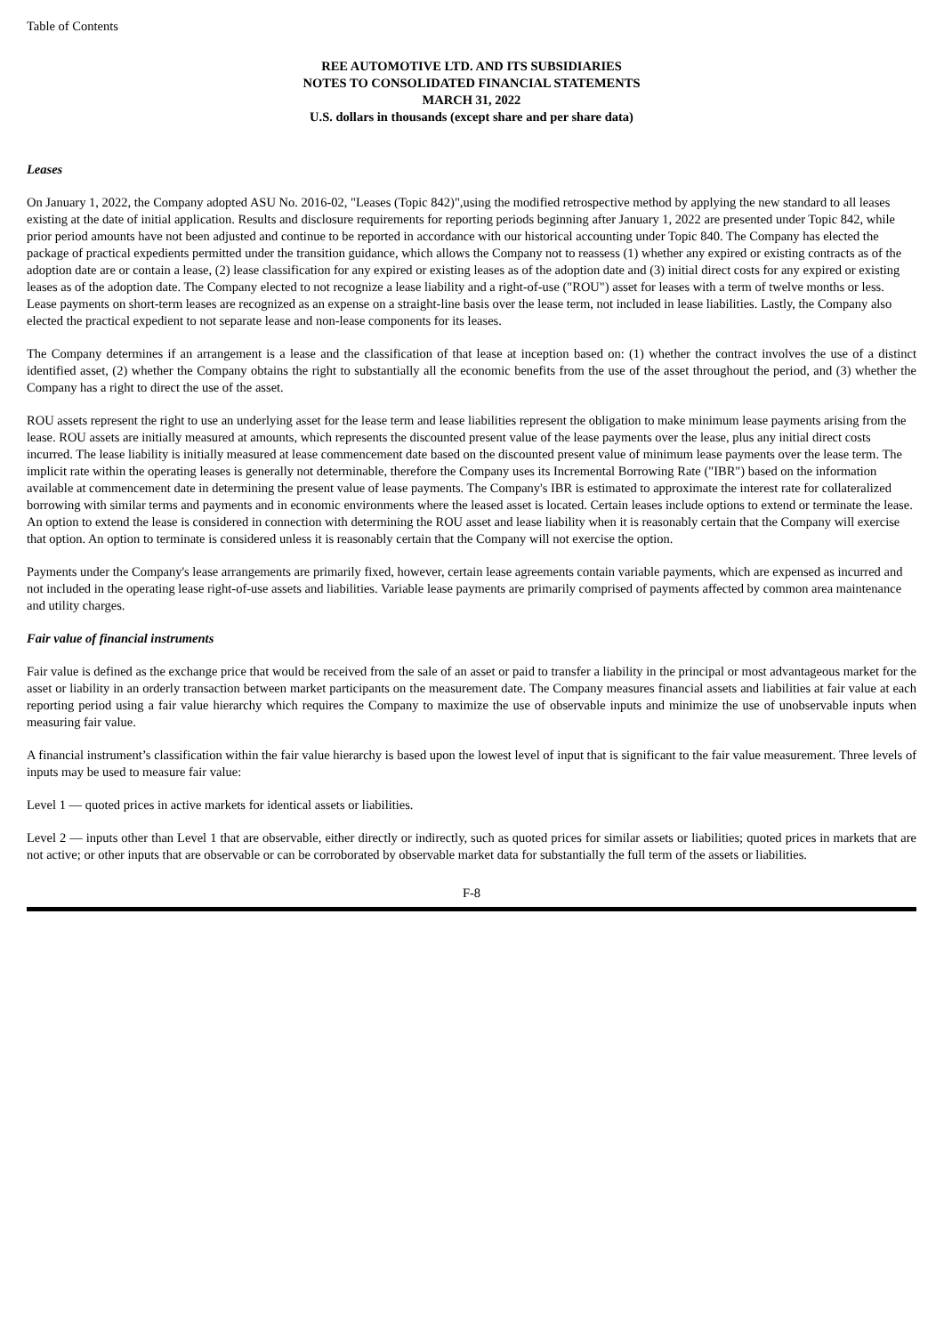Table of Contents
REE AUTOMOTIVE LTD. AND ITS SUBSIDIARIES
NOTES TO CONSOLIDATED FINANCIAL STATEMENTS
MARCH 31, 2022
U.S. dollars in thousands (except share and per share data)
Leases
On January 1, 2022, the Company adopted ASU No. 2016-02, "Leases (Topic 842)",using the modified retrospective method by applying the new standard to all leases existing at the date of initial application. Results and disclosure requirements for reporting periods beginning after January 1, 2022 are presented under Topic 842, while prior period amounts have not been adjusted and continue to be reported in accordance with our historical accounting under Topic 840. The Company has elected the package of practical expedients permitted under the transition guidance, which allows the Company not to reassess (1) whether any expired or existing contracts as of the adoption date are or contain a lease, (2) lease classification for any expired or existing leases as of the adoption date and (3) initial direct costs for any expired or existing leases as of the adoption date. The Company elected to not recognize a lease liability and a right-of-use ("ROU") asset for leases with a term of twelve months or less. Lease payments on short-term leases are recognized as an expense on a straight-line basis over the lease term, not included in lease liabilities. Lastly, the Company also elected the practical expedient to not separate lease and non-lease components for its leases.
The Company determines if an arrangement is a lease and the classification of that lease at inception based on: (1) whether the contract involves the use of a distinct identified asset, (2) whether the Company obtains the right to substantially all the economic benefits from the use of the asset throughout the period, and (3) whether the Company has a right to direct the use of the asset.
ROU assets represent the right to use an underlying asset for the lease term and lease liabilities represent the obligation to make minimum lease payments arising from the lease. ROU assets are initially measured at amounts, which represents the discounted present value of the lease payments over the lease, plus any initial direct costs incurred. The lease liability is initially measured at lease commencement date based on the discounted present value of minimum lease payments over the lease term. The implicit rate within the operating leases is generally not determinable, therefore the Company uses its Incremental Borrowing Rate ("IBR") based on the information available at commencement date in determining the present value of lease payments. The Company's IBR is estimated to approximate the interest rate for collateralized borrowing with similar terms and payments and in economic environments where the leased asset is located. Certain leases include options to extend or terminate the lease. An option to extend the lease is considered in connection with determining the ROU asset and lease liability when it is reasonably certain that the Company will exercise that option. An option to terminate is considered unless it is reasonably certain that the Company will not exercise the option.
Payments under the Company's lease arrangements are primarily fixed, however, certain lease agreements contain variable payments, which are expensed as incurred and not included in the operating lease right-of-use assets and liabilities. Variable lease payments are primarily comprised of payments affected by common area maintenance and utility charges.
Fair value of financial instruments
Fair value is defined as the exchange price that would be received from the sale of an asset or paid to transfer a liability in the principal or most advantageous market for the asset or liability in an orderly transaction between market participants on the measurement date. The Company measures financial assets and liabilities at fair value at each reporting period using a fair value hierarchy which requires the Company to maximize the use of observable inputs and minimize the use of unobservable inputs when measuring fair value.
A financial instrument’s classification within the fair value hierarchy is based upon the lowest level of input that is significant to the fair value measurement. Three levels of inputs may be used to measure fair value:
Level 1 — quoted prices in active markets for identical assets or liabilities.
Level 2 — inputs other than Level 1 that are observable, either directly or indirectly, such as quoted prices for similar assets or liabilities; quoted prices in markets that are not active; or other inputs that are observable or can be corroborated by observable market data for substantially the full term of the assets or liabilities.
F-8